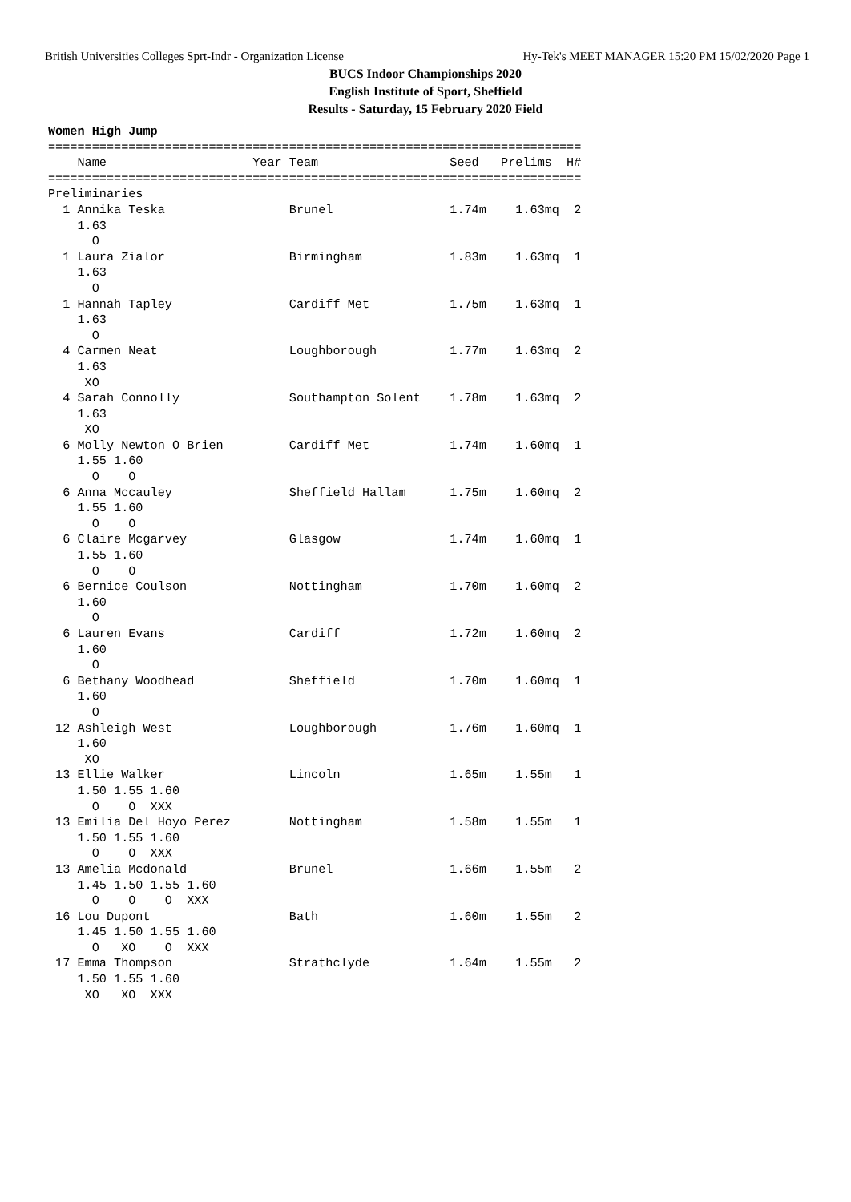British Universities Colleges Sprt-Indr - Organization License Hy-Tek's MEET MANAGER 15:20 PM 15/02/2020 Page 1
BUCS Indoor Championships 2020
English Institute of Sport, Sheffield
Results - Saturday, 15 February 2020 Field
Women High Jump
=========================================================================
    Name                    Year Team                  Seed   Prelims  H#
=========================================================================
Preliminaries
  1 Annika Teska                 Brunel                1.74m    1.63mq  2
    1.63
      O
  1 Laura Zialor                 Birmingham            1.83m    1.63mq  1
    1.63
      O
  1 Hannah Tapley                Cardiff Met           1.75m    1.63mq  1
    1.63
      O
  4 Carmen Neat                  Loughborough          1.77m    1.63mq  2
    1.63
     XO
  4 Sarah Connolly               Southampton Solent    1.78m    1.63mq  2
    1.63
     XO
  6 Molly Newton O Brien         Cardiff Met           1.74m    1.60mq  1
    1.55 1.60
      O    O
  6 Anna Mccauley                Sheffield Hallam      1.75m    1.60mq  2
    1.55 1.60
      O    O
  6 Claire Mcgarvey              Glasgow               1.74m    1.60mq  1
    1.55 1.60
      O    O
  6 Bernice Coulson              Nottingham            1.70m    1.60mq  2
    1.60
      O
  6 Lauren Evans                 Cardiff               1.72m    1.60mq  2
    1.60
      O
  6 Bethany Woodhead             Sheffield             1.70m    1.60mq  1
    1.60
      O
 12 Ashleigh West                Loughborough          1.76m    1.60mq  1
    1.60
     XO
 13 Ellie Walker                 Lincoln               1.65m    1.55m   1
    1.50 1.55 1.60
      O    O  XXX
 13 Emilia Del Hoyo Perez        Nottingham            1.58m    1.55m   1
    1.50 1.55 1.60
      O    O  XXX
 13 Amelia Mcdonald              Brunel                1.66m    1.55m   2
    1.45 1.50 1.55 1.60
      O    O    O  XXX
 16 Lou Dupont                   Bath                  1.60m    1.55m   2
    1.45 1.50 1.55 1.60
      O   XO    O  XXX
 17 Emma Thompson                Strathclyde           1.64m    1.55m   2
    1.50 1.55 1.60
     XO   XO  XXX